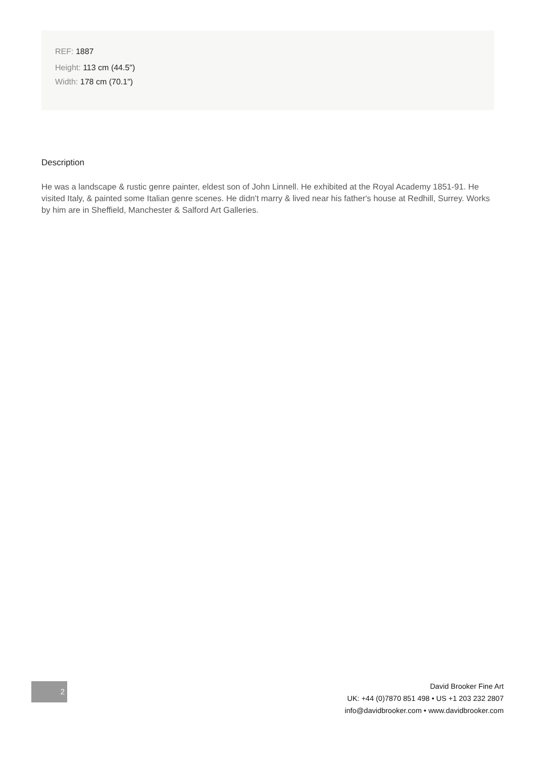REF: 1887
Height: 113 cm (44.5")
Width: 178 cm (70.1")
Description
He was a landscape & rustic genre painter, eldest son of John Linnell. He exhibited at the Royal Academy 1851-91. He visited Italy, & painted some Italian genre scenes. He didn't marry & lived near his father's house at Redhill, Surrey. Works by him are in Sheffield, Manchester & Salford Art Galleries.
2
David Brooker Fine Art
UK: +44 (0)7870 851 498 • US +1 203 232 2807
info@davidbrooker.com • www.davidbrooker.com